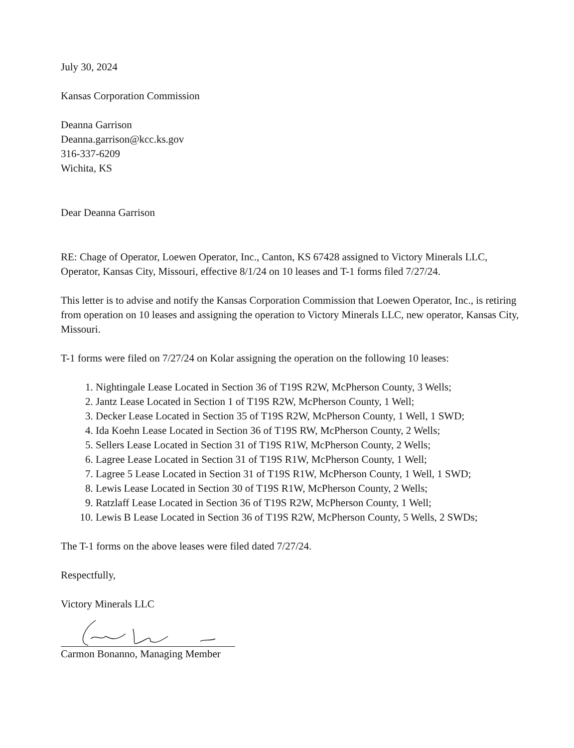July 30, 2024
Kansas Corporation Commission
Deanna Garrison
Deanna.garrison@kcc.ks.gov
316-337-6209
Wichita, KS
Dear Deanna Garrison
RE: Chage of Operator, Loewen Operator, Inc., Canton, KS 67428 assigned to Victory Minerals LLC, Operator, Kansas City, Missouri, effective 8/1/24 on 10 leases and T-1 forms filed 7/27/24.
This letter is to advise and notify the Kansas Corporation Commission that Loewen Operator, Inc., is retiring from operation on 10 leases and assigning the operation to Victory Minerals LLC, new operator, Kansas City, Missouri.
T-1 forms were filed on 7/27/24 on Kolar assigning the operation on the following 10 leases:
1. Nightingale Lease Located in Section 36 of T19S R2W, McPherson County, 3 Wells;
2. Jantz Lease Located in Section 1 of T19S R2W, McPherson County, 1 Well;
3. Decker Lease Located in Section 35 of T19S R2W, McPherson County, 1 Well, 1 SWD;
4. Ida Koehn Lease Located in Section 36 of T19S RW, McPherson County, 2 Wells;
5. Sellers Lease Located in Section 31 of T19S R1W, McPherson County, 2 Wells;
6. Lagree Lease Located in Section 31 of T19S R1W, McPherson County, 1 Well;
7. Lagree 5 Lease Located in Section 31 of T19S R1W, McPherson County, 1 Well, 1 SWD;
8. Lewis Lease Located in Section 30 of T19S R1W, McPherson County, 2 Wells;
9. Ratzlaff Lease Located in Section 36 of T19S R2W, McPherson County, 1 Well;
10. Lewis B Lease Located in Section 36 of T19S R2W, McPherson County, 5 Wells, 2 SWDs;
The T-1 forms on the above leases were filed dated 7/27/24.
Respectfully,
Victory Minerals LLC
Carmon Bonanno, Managing Member